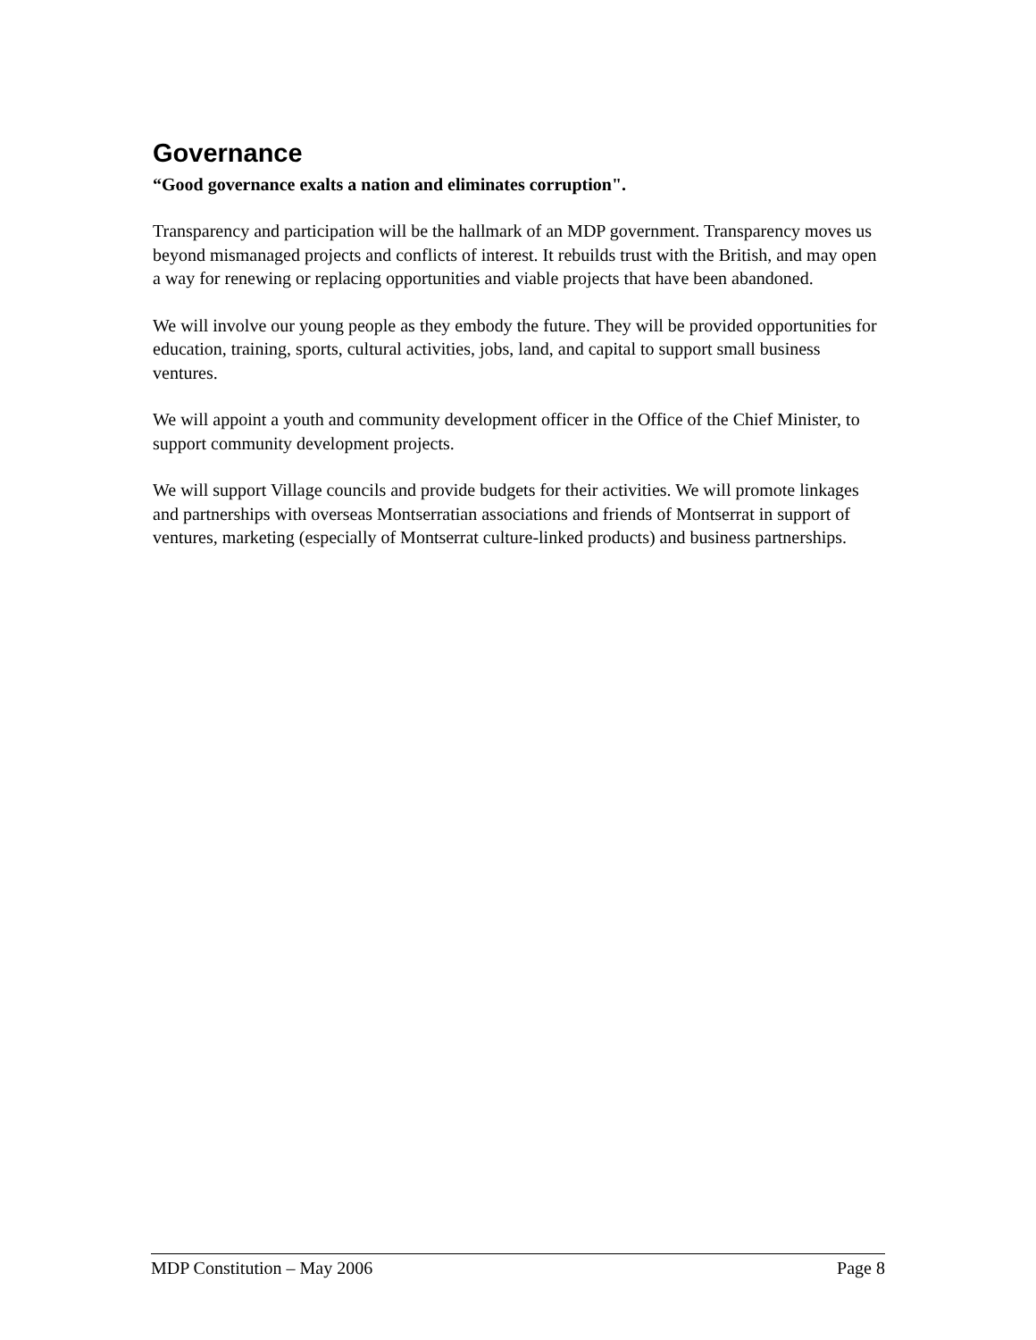Governance
“Good governance exalts a nation and eliminates corruption".
Transparency and participation will be the hallmark of an MDP government. Transparency moves us beyond mismanaged projects and conflicts of interest. It rebuilds trust with the British, and may open a way for renewing or replacing opportunities and viable projects that have been abandoned.
We will involve our young people as they embody the future. They will be provided opportunities for education, training, sports, cultural activities, jobs, land, and capital to support small business ventures.
We will appoint a youth and community development officer in the Office of the Chief Minister, to support community development projects.
We will support Village councils and provide budgets for their activities. We will promote linkages and partnerships with overseas Montserratian associations and friends of Montserrat in support of ventures, marketing (especially of Montserrat culture-linked products) and business partnerships.
MDP Constitution – May 2006 Page 8